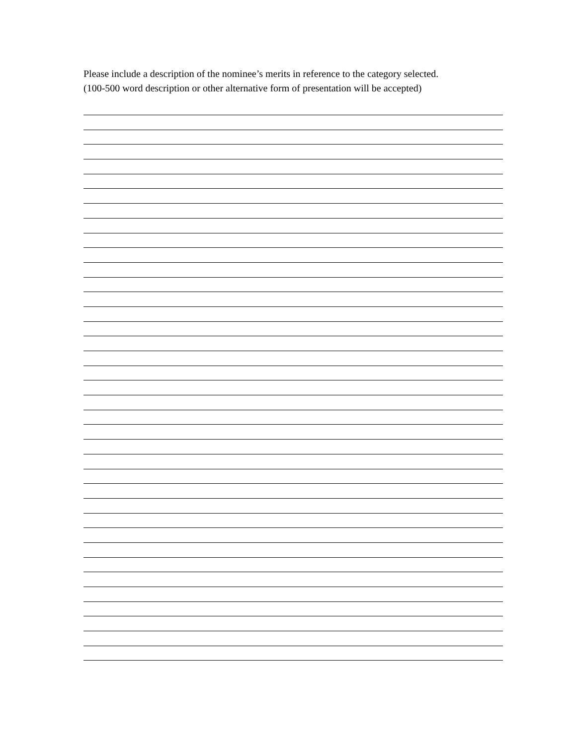Please include a description of the nominee’s merits in reference to the category selected.
(100-500 word description or other alternative form of presentation will be accepted)